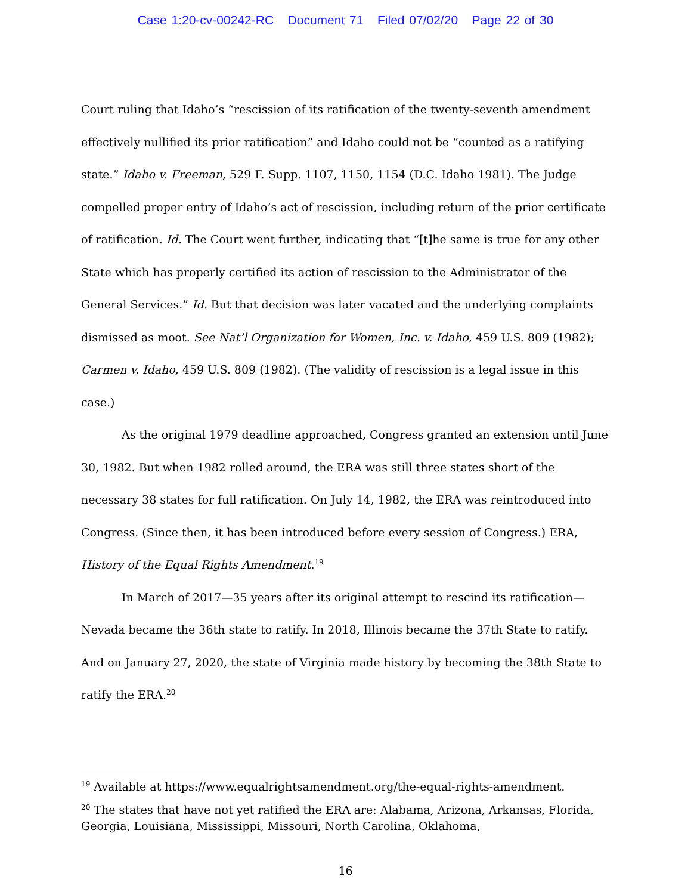Case 1:20-cv-00242-RC Document 71 Filed 07/02/20 Page 22 of 30
Court ruling that Idaho’s “rescission of its ratification of the twenty-seventh amendment effectively nullified its prior ratification” and Idaho could not be “counted as a ratifying state.” Idaho v. Freeman, 529 F. Supp. 1107, 1150, 1154 (D.C. Idaho 1981). The Judge compelled proper entry of Idaho’s act of rescission, including return of the prior certificate of ratification. Id. The Court went further, indicating that “[t]he same is true for any other State which has properly certified its action of rescission to the Administrator of the General Services.” Id. But that decision was later vacated and the underlying complaints dismissed as moot. See Nat’l Organization for Women, Inc. v. Idaho, 459 U.S. 809 (1982); Carmen v. Idaho, 459 U.S. 809 (1982). (The validity of rescission is a legal issue in this case.)
As the original 1979 deadline approached, Congress granted an extension until June 30, 1982. But when 1982 rolled around, the ERA was still three states short of the necessary 38 states for full ratification. On July 14, 1982, the ERA was reintroduced into Congress. (Since then, it has been introduced before every session of Congress.) ERA, History of the Equal Rights Amendment.<sup>19</sup>
In March of 2017—35 years after its original attempt to rescind its ratification—Nevada became the 36th state to ratify. In 2018, Illinois became the 37th State to ratify. And on January 27, 2020, the state of Virginia made history by becoming the 38th State to ratify the ERA.<sup>20</sup>
<sup>19</sup> Available at https://www.equalrightsamendment.org/the-equal-rights-amendment.
<sup>20</sup> The states that have not yet ratified the ERA are: Alabama, Arizona, Arkansas, Florida, Georgia, Louisiana, Mississippi, Missouri, North Carolina, Oklahoma,
16